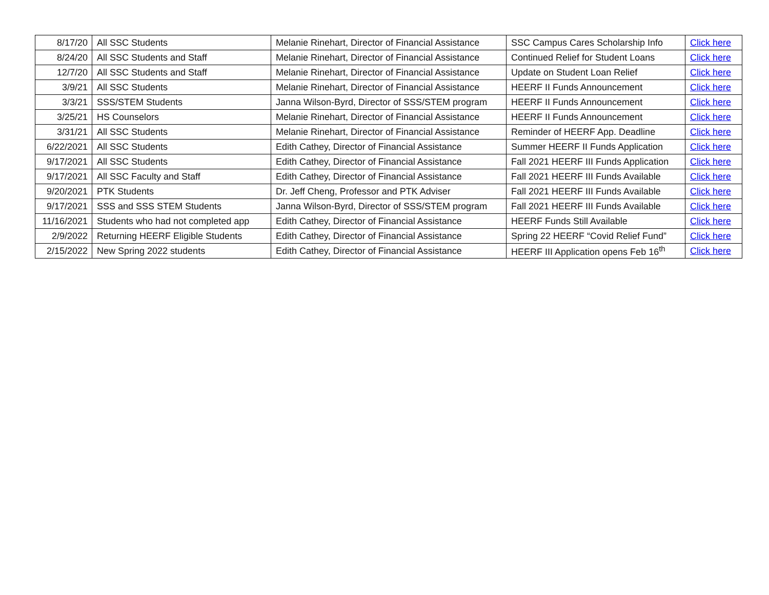| 8/17/20 | All SSC Students | Melanie Rinehart, Director of Financial Assistance | SSC Campus Cares Scholarship Info | Click here |
| 8/24/20 | All SSC Students and Staff | Melanie Rinehart, Director of Financial Assistance | Continued Relief for Student Loans | Click here |
| 12/7/20 | All SSC Students and Staff | Melanie Rinehart, Director of Financial Assistance | Update on Student Loan Relief | Click here |
| 3/9/21 | All SSC Students | Melanie Rinehart, Director of Financial Assistance | HEERF II Funds Announcement | Click here |
| 3/3/21 | SSS/STEM Students | Janna Wilson-Byrd, Director of SSS/STEM program | HEERF II Funds Announcement | Click here |
| 3/25/21 | HS Counselors | Melanie Rinehart, Director of Financial Assistance | HEERF II Funds Announcement | Click here |
| 3/31/21 | All SSC Students | Melanie Rinehart, Director of Financial Assistance | Reminder of HEERF App. Deadline | Click here |
| 6/22/2021 | All SSC Students | Edith Cathey, Director of Financial Assistance | Summer HEERF II Funds Application | Click here |
| 9/17/2021 | All SSC Students | Edith Cathey, Director of Financial Assistance | Fall 2021 HEERF III Funds Application | Click here |
| 9/17/2021 | All SSC Faculty and Staff | Edith Cathey, Director of Financial Assistance | Fall 2021 HEERF III Funds Available | Click here |
| 9/20/2021 | PTK Students | Dr. Jeff Cheng, Professor and PTK Adviser | Fall 2021 HEERF III Funds Available | Click here |
| 9/17/2021 | SSS and SSS STEM Students | Janna Wilson-Byrd, Director of SSS/STEM program | Fall 2021 HEERF III Funds Available | Click here |
| 11/16/2021 | Students who had not completed app | Edith Cathey, Director of Financial Assistance | HEERF Funds Still Available | Click here |
| 2/9/2022 | Returning HEERF Eligible Students | Edith Cathey, Director of Financial Assistance | Spring 22 HEERF “Covid Relief Fund” | Click here |
| 2/15/2022 | New Spring 2022 students | Edith Cathey, Director of Financial Assistance | HEERF III Application opens Feb 16<sup>th</sup> | Click here |